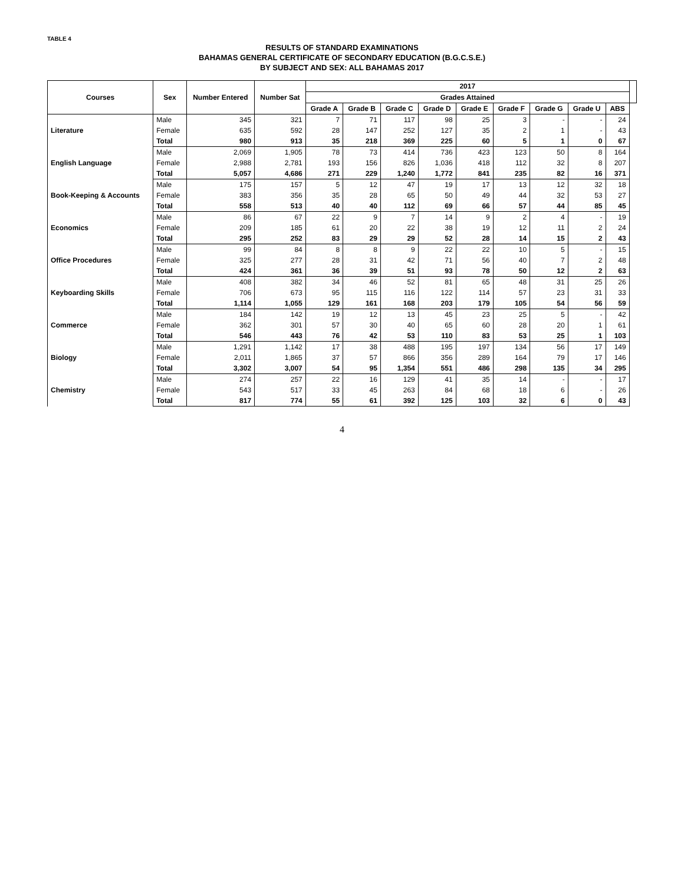TABLE 4
RESULTS OF STANDARD EXAMINATIONS
BAHAMAS GENERAL CERTIFICATE OF SECONDARY EDUCATION (B.G.C.S.E.)
BY SUBJECT AND SEX: ALL BAHAMAS 2017
| Courses | Sex | Number Entered | Number Sat | 2017 | | | | | | | | | |
| --- | --- | --- | --- | --- | --- | --- | --- | --- | --- | --- | --- | --- | --- |
| | | | | Grades Attained | | | | | | | | | |
| | | | | Grade A | Grade B | Grade C | Grade D | Grade E | Grade F | Grade G | Grade U | ABS | |
| Literature | Male | 345 | 321 | 7 | 71 | 117 | 98 | 25 | 3 | - | - | 24 | |
| | Female | 635 | 592 | 28 | 147 | 252 | 127 | 35 | 2 | 1 | - | 43 | |
| | Total | 980 | 913 | 35 | 218 | 369 | 225 | 60 | 5 | 1 | 0 | 67 | |
| English Language | Male | 2,069 | 1,905 | 78 | 73 | 414 | 736 | 423 | 123 | 50 | 8 | 164 | |
| | Female | 2,988 | 2,781 | 193 | 156 | 826 | 1,036 | 418 | 112 | 32 | 8 | 207 | |
| | Total | 5,057 | 4,686 | 271 | 229 | 1,240 | 1,772 | 841 | 235 | 82 | 16 | 371 | |
| Book-Keeping & Accounts | Male | 175 | 157 | 5 | 12 | 47 | 19 | 17 | 13 | 12 | 32 | 18 | |
| | Female | 383 | 356 | 35 | 28 | 65 | 50 | 49 | 44 | 32 | 53 | 27 | |
| | Total | 558 | 513 | 40 | 40 | 112 | 69 | 66 | 57 | 44 | 85 | 45 | |
| Economics | Male | 86 | 67 | 22 | 9 | 7 | 14 | 9 | 2 | 4 | - | 19 | |
| | Female | 209 | 185 | 61 | 20 | 22 | 38 | 19 | 12 | 11 | 2 | 24 | |
| | Total | 295 | 252 | 83 | 29 | 29 | 52 | 28 | 14 | 15 | 2 | 43 | |
| Office Procedures | Male | 99 | 84 | 8 | 8 | 9 | 22 | 22 | 10 | 5 | - | 15 | |
| | Female | 325 | 277 | 28 | 31 | 42 | 71 | 56 | 40 | 7 | 2 | 48 | |
| | Total | 424 | 361 | 36 | 39 | 51 | 93 | 78 | 50 | 12 | 2 | 63 | |
| Keyboarding Skills | Male | 408 | 382 | 34 | 46 | 52 | 81 | 65 | 48 | 31 | 25 | 26 | |
| | Female | 706 | 673 | 95 | 115 | 116 | 122 | 114 | 57 | 23 | 31 | 33 | |
| | Total | 1,114 | 1,055 | 129 | 161 | 168 | 203 | 179 | 105 | 54 | 56 | 59 | |
| Commerce | Male | 184 | 142 | 19 | 12 | 13 | 45 | 23 | 25 | 5 | - | 42 | |
| | Female | 362 | 301 | 57 | 30 | 40 | 65 | 60 | 28 | 20 | 1 | 61 | |
| | Total | 546 | 443 | 76 | 42 | 53 | 110 | 83 | 53 | 25 | 1 | 103 | |
| Biology | Male | 1,291 | 1,142 | 17 | 38 | 488 | 195 | 197 | 134 | 56 | 17 | 149 | |
| | Female | 2,011 | 1,865 | 37 | 57 | 866 | 356 | 289 | 164 | 79 | 17 | 146 | |
| | Total | 3,302 | 3,007 | 54 | 95 | 1,354 | 551 | 486 | 298 | 135 | 34 | 295 | |
| Chemistry | Male | 274 | 257 | 22 | 16 | 129 | 41 | 35 | 14 | - | - | 17 | |
| | Female | 543 | 517 | 33 | 45 | 263 | 84 | 68 | 18 | 6 | - | 26 | |
| | Total | 817 | 774 | 55 | 61 | 392 | 125 | 103 | 32 | 6 | 0 | 43 | |
4